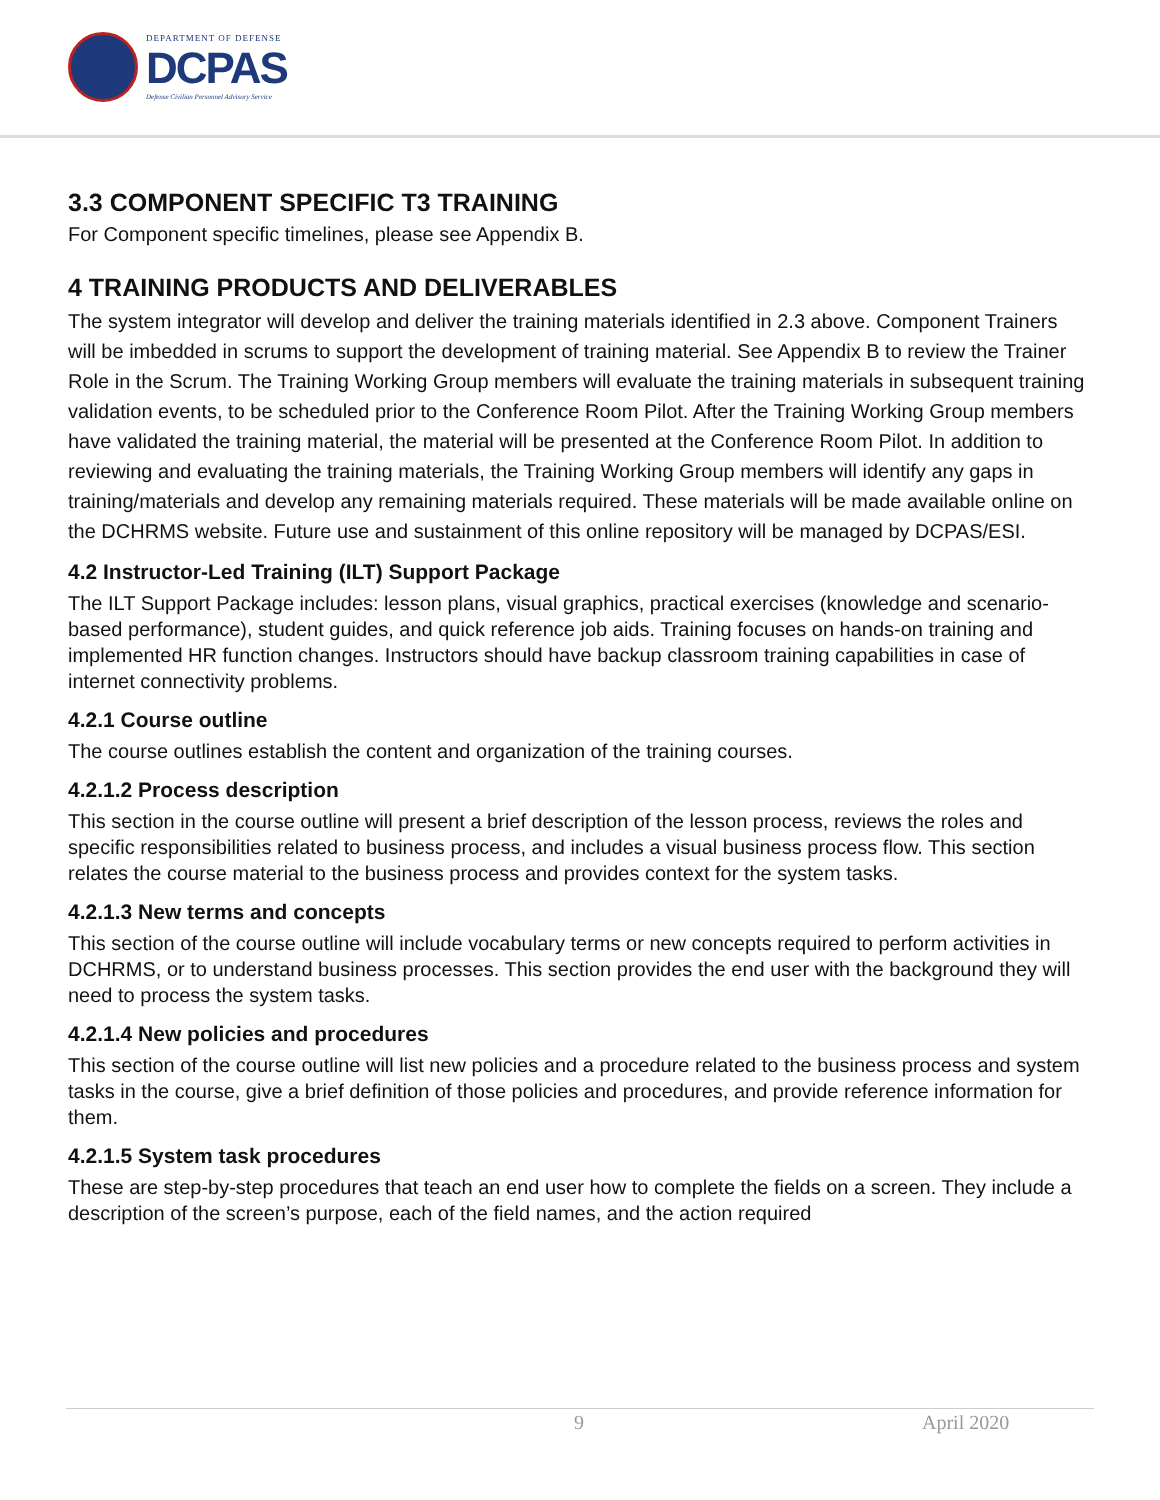DEPARTMENT OF DEFENSE
DCPAS
Defense Civilian Personnel Advisory Service
3.3 COMPONENT SPECIFIC T3 TRAINING
For Component specific timelines, please see Appendix B.
4 TRAINING PRODUCTS AND DELIVERABLES
The system integrator will develop and deliver the training materials identified in 2.3 above. Component Trainers will be imbedded in scrums to support the development of training material. See Appendix B to review the Trainer Role in the Scrum. The Training Working Group members will evaluate the training materials in subsequent training validation events, to be scheduled prior to the Conference Room Pilot. After the Training Working Group members have validated the training material, the material will be presented at the Conference Room Pilot. In addition to reviewing and evaluating the training materials, the Training Working Group members will identify any gaps in training/materials and develop any remaining materials required. These materials will be made available online on the DCHRMS website. Future use and sustainment of this online repository will be managed by DCPAS/ESI.
4.2 Instructor-Led Training (ILT) Support Package
The ILT Support Package includes: lesson plans, visual graphics, practical exercises (knowledge and scenario-based performance), student guides, and quick reference job aids. Training focuses on hands-on training and implemented HR function changes. Instructors should have backup classroom training capabilities in case of internet connectivity problems.
4.2.1 Course outline
The course outlines establish the content and organization of the training courses.
4.2.1.2 Process description
This section in the course outline will present a brief description of the lesson process, reviews the roles and specific responsibilities related to business process, and includes a visual business process flow. This section relates the course material to the business process and provides context for the system tasks.
4.2.1.3 New terms and concepts
This section of the course outline will include vocabulary terms or new concepts required to perform activities in DCHRMS, or to understand business processes. This section provides the end user with the background they will need to process the system tasks.
4.2.1.4 New policies and procedures
This section of the course outline will list new policies and a procedure related to the business process and system tasks in the course, give a brief definition of those policies and procedures, and provide reference information for them.
4.2.1.5 System task procedures
These are step-by-step procedures that teach an end user how to complete the fields on a screen. They include a description of the screen’s purpose, each of the field names, and the action required
9 April 2020